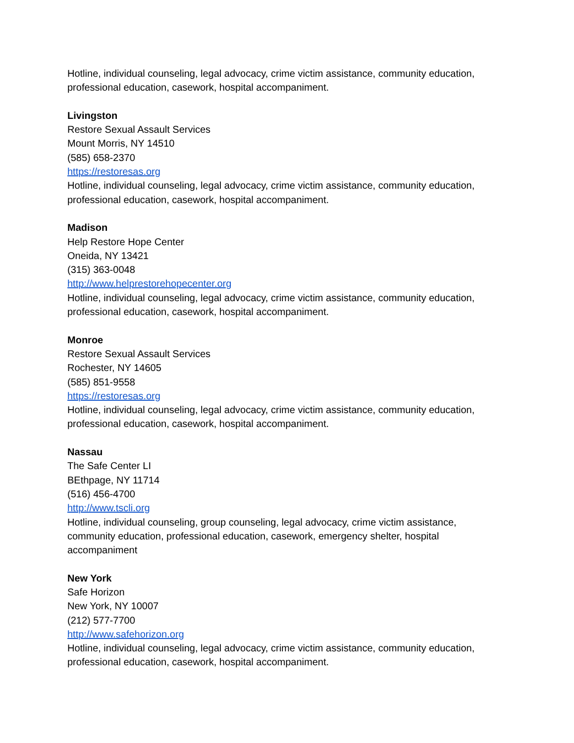Hotline, individual counseling, legal advocacy, crime victim assistance, community education, professional education, casework, hospital accompaniment.
Livingston
Restore Sexual Assault Services
Mount Morris, NY 14510
(585) 658-2370
https://restoresas.org
Hotline, individual counseling, legal advocacy, crime victim assistance, community education, professional education, casework, hospital accompaniment.
Madison
Help Restore Hope Center
Oneida, NY 13421
(315) 363-0048
http://www.helprestorehopecenter.org
Hotline, individual counseling, legal advocacy, crime victim assistance, community education, professional education, casework, hospital accompaniment.
Monroe
Restore Sexual Assault Services
Rochester, NY 14605
(585) 851-9558
https://restoresas.org
Hotline, individual counseling, legal advocacy, crime victim assistance, community education, professional education, casework, hospital accompaniment.
Nassau
The Safe Center LI
BEthpage, NY 11714
(516) 456-4700
http://www.tscli.org
Hotline, individual counseling, group counseling, legal advocacy, crime victim assistance, community education, professional education, casework, emergency shelter, hospital accompaniment
New York
Safe Horizon
New York, NY 10007
(212) 577-7700
http://www.safehorizon.org
Hotline, individual counseling, legal advocacy, crime victim assistance, community education, professional education, casework, hospital accompaniment.